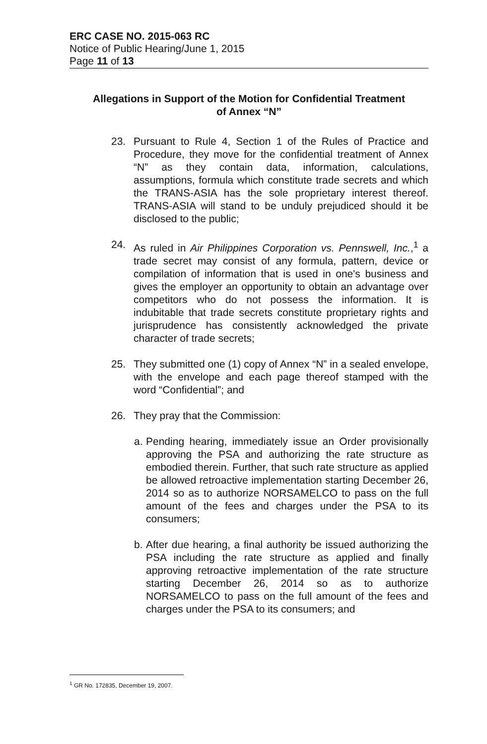ERC CASE NO. 2015-063 RC
Notice of Public Hearing/June 1, 2015
Page 11 of 13
Allegations in Support of the Motion for Confidential Treatment
of Annex “N”
23. Pursuant to Rule 4, Section 1 of the Rules of Practice and Procedure, they move for the confidential treatment of Annex “N” as they contain data, information, calculations, assumptions, formula which constitute trade secrets and which the TRANS-ASIA has the sole proprietary interest thereof. TRANS-ASIA will stand to be unduly prejudiced should it be disclosed to the public;
24. As ruled in Air Philippines Corporation vs. Pennswell, Inc.,<sup>1</sup> a trade secret may consist of any formula, pattern, device or compilation of information that is used in one's business and gives the employer an opportunity to obtain an advantage over competitors who do not possess the information. It is indubitable that trade secrets constitute proprietary rights and jurisprudence has consistently acknowledged the private character of trade secrets;
25. They submitted one (1) copy of Annex “N” in a sealed envelope, with the envelope and each page thereof stamped with the word “Confidential”; and
26. They pray that the Commission:
a. Pending hearing, immediately issue an Order provisionally approving the PSA and authorizing the rate structure as embodied therein. Further, that such rate structure as applied be allowed retroactive implementation starting December 26, 2014 so as to authorize NORSAMELCO to pass on the full amount of the fees and charges under the PSA to its consumers;
b. After due hearing, a final authority be issued authorizing the PSA including the rate structure as applied and finally approving retroactive implementation of the rate structure starting December 26, 2014 so as to authorize NORSAMELCO to pass on the full amount of the fees and charges under the PSA to its consumers; and
<sup>1</sup> GR No. 172835, December 19, 2007.